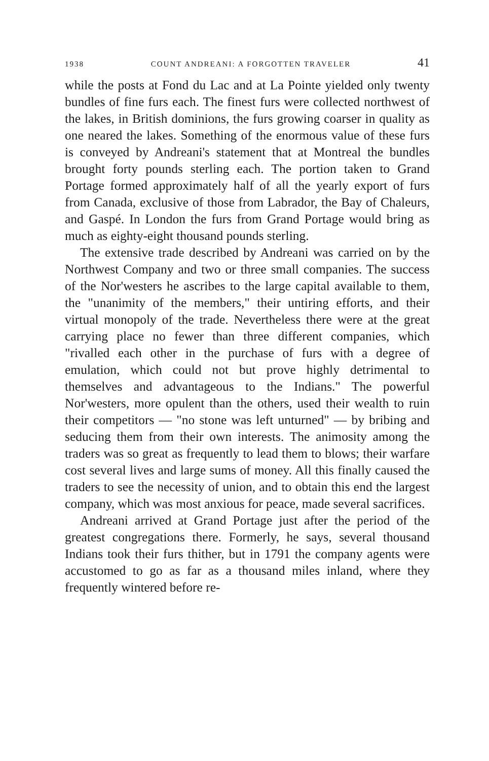1938 COUNT ANDREANI: A FORGOTTEN TRAVELER 41
while the posts at Fond du Lac and at La Pointe yielded only twenty bundles of fine furs each. The finest furs were collected northwest of the lakes, in British dominions, the furs growing coarser in quality as one neared the lakes. Something of the enormous value of these furs is conveyed by Andreani's statement that at Montreal the bundles brought forty pounds sterling each. The portion taken to Grand Portage formed approximately half of all the yearly export of furs from Canada, exclusive of those from Labrador, the Bay of Chaleurs, and Gaspé. In London the furs from Grand Portage would bring as much as eighty-eight thousand pounds sterling.
The extensive trade described by Andreani was carried on by the Northwest Company and two or three small companies. The success of the Nor'westers he ascribes to the large capital available to them, the "unanimity of the members," their untiring efforts, and their virtual monopoly of the trade. Nevertheless there were at the great carrying place no fewer than three different companies, which "rivalled each other in the purchase of furs with a degree of emulation, which could not but prove highly detrimental to themselves and advantageous to the Indians." The powerful Nor'westers, more opulent than the others, used their wealth to ruin their competitors — "no stone was left unturned" — by bribing and seducing them from their own interests. The animosity among the traders was so great as frequently to lead them to blows; their warfare cost several lives and large sums of money. All this finally caused the traders to see the necessity of union, and to obtain this end the largest company, which was most anxious for peace, made several sacrifices.
Andreani arrived at Grand Portage just after the period of the greatest congregations there. Formerly, he says, several thousand Indians took their furs thither, but in 1791 the company agents were accustomed to go as far as a thousand miles inland, where they frequently wintered before re-